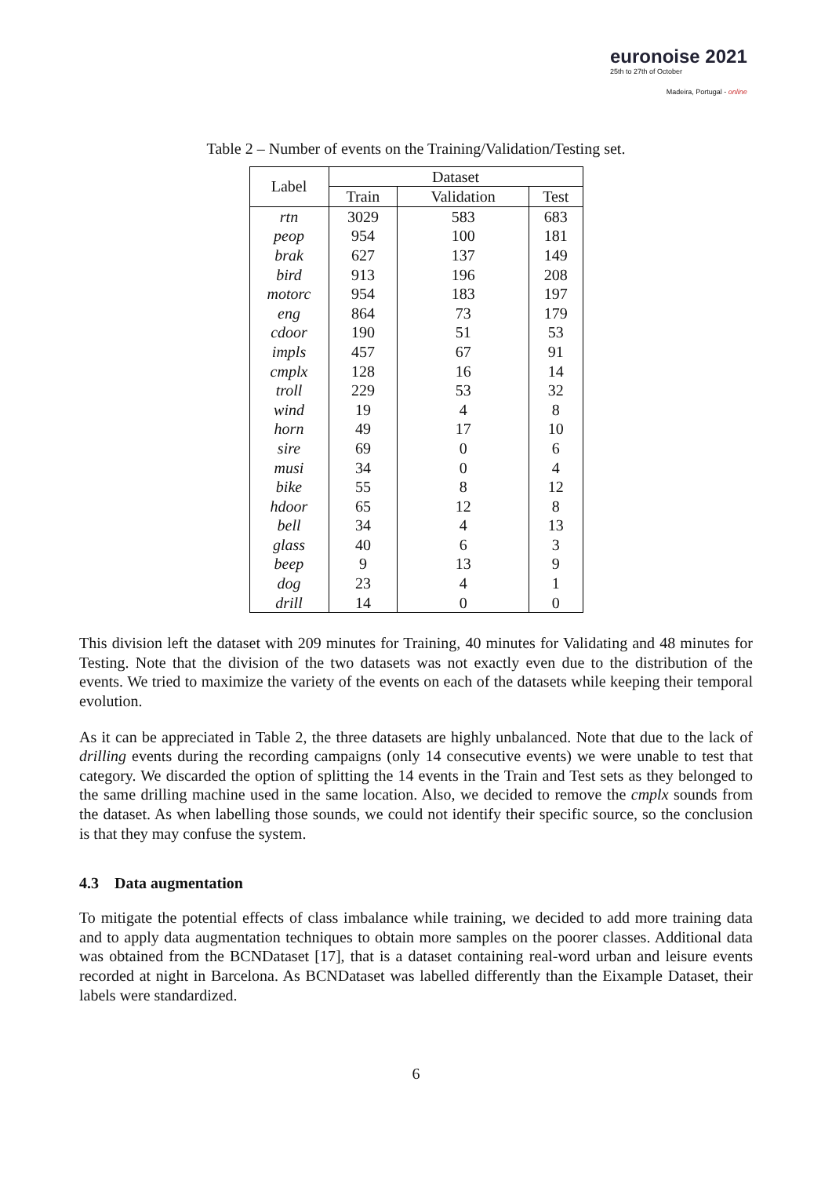euronoise 2021
25th to 27th of October
Madeira, Portugal - online
Table 2 – Number of events on the Training/Validation/Testing set.
| Label | Dataset | | |
| --- | --- | --- | --- |
| | Train | Validation | Test |
| rtn | 3029 | 583 | 683 |
| peop | 954 | 100 | 181 |
| brak | 627 | 137 | 149 |
| bird | 913 | 196 | 208 |
| motorc | 954 | 183 | 197 |
| eng | 864 | 73 | 179 |
| cdoor | 190 | 51 | 53 |
| impls | 457 | 67 | 91 |
| cmplx | 128 | 16 | 14 |
| troll | 229 | 53 | 32 |
| wind | 19 | 4 | 8 |
| horn | 49 | 17 | 10 |
| sire | 69 | 0 | 6 |
| musi | 34 | 0 | 4 |
| bike | 55 | 8 | 12 |
| hdoor | 65 | 12 | 8 |
| bell | 34 | 4 | 13 |
| glass | 40 | 6 | 3 |
| beep | 9 | 13 | 9 |
| dog | 23 | 4 | 1 |
| drill | 14 | 0 | 0 |
This division left the dataset with 209 minutes for Training, 40 minutes for Validating and 48 minutes for Testing. Note that the division of the two datasets was not exactly even due to the distribution of the events. We tried to maximize the variety of the events on each of the datasets while keeping their temporal evolution.
As it can be appreciated in Table 2, the three datasets are highly unbalanced. Note that due to the lack of drilling events during the recording campaigns (only 14 consecutive events) we were unable to test that category. We discarded the option of splitting the 14 events in the Train and Test sets as they belonged to the same drilling machine used in the same location. Also, we decided to remove the cmplx sounds from the dataset. As when labelling those sounds, we could not identify their specific source, so the conclusion is that they may confuse the system.
4.3 Data augmentation
To mitigate the potential effects of class imbalance while training, we decided to add more training data and to apply data augmentation techniques to obtain more samples on the poorer classes. Additional data was obtained from the BCNDataset [17], that is a dataset containing real-word urban and leisure events recorded at night in Barcelona. As BCNDataset was labelled differently than the Eixample Dataset, their labels were standardized.
6